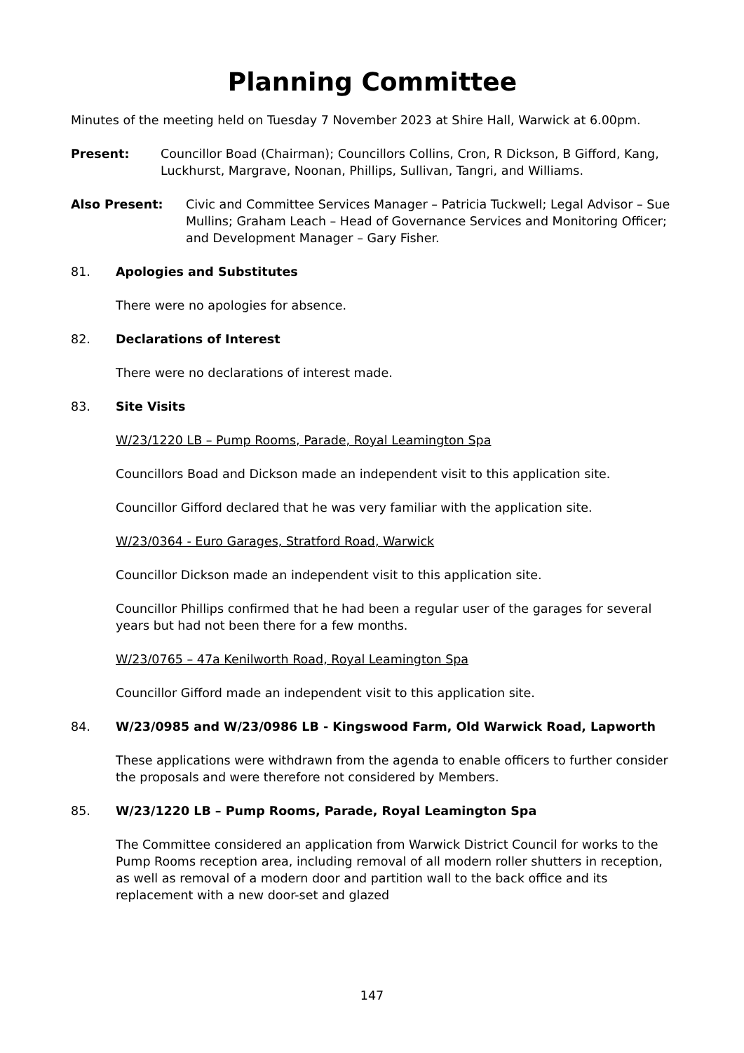Planning Committee
Minutes of the meeting held on Tuesday 7 November 2023 at Shire Hall, Warwick at 6.00pm.
Present: Councillor Boad (Chairman); Councillors Collins, Cron, R Dickson, B Gifford, Kang, Luckhurst, Margrave, Noonan, Phillips, Sullivan, Tangri, and Williams.
Also Present: Civic and Committee Services Manager – Patricia Tuckwell; Legal Advisor – Sue Mullins; Graham Leach – Head of Governance Services and Monitoring Officer; and Development Manager – Gary Fisher.
81. Apologies and Substitutes
There were no apologies for absence.
82. Declarations of Interest
There were no declarations of interest made.
83. Site Visits
W/23/1220 LB – Pump Rooms, Parade, Royal Leamington Spa
Councillors Boad and Dickson made an independent visit to this application site.
Councillor Gifford declared that he was very familiar with the application site.
W/23/0364 - Euro Garages, Stratford Road, Warwick
Councillor Dickson made an independent visit to this application site.
Councillor Phillips confirmed that he had been a regular user of the garages for several years but had not been there for a few months.
W/23/0765 – 47a Kenilworth Road, Royal Leamington Spa
Councillor Gifford made an independent visit to this application site.
84. W/23/0985 and W/23/0986 LB - Kingswood Farm, Old Warwick Road, Lapworth
These applications were withdrawn from the agenda to enable officers to further consider the proposals and were therefore not considered by Members.
85. W/23/1220 LB – Pump Rooms, Parade, Royal Leamington Spa
The Committee considered an application from Warwick District Council for works to the Pump Rooms reception area, including removal of all modern roller shutters in reception, as well as removal of a modern door and partition wall to the back office and its replacement with a new door-set and glazed
147